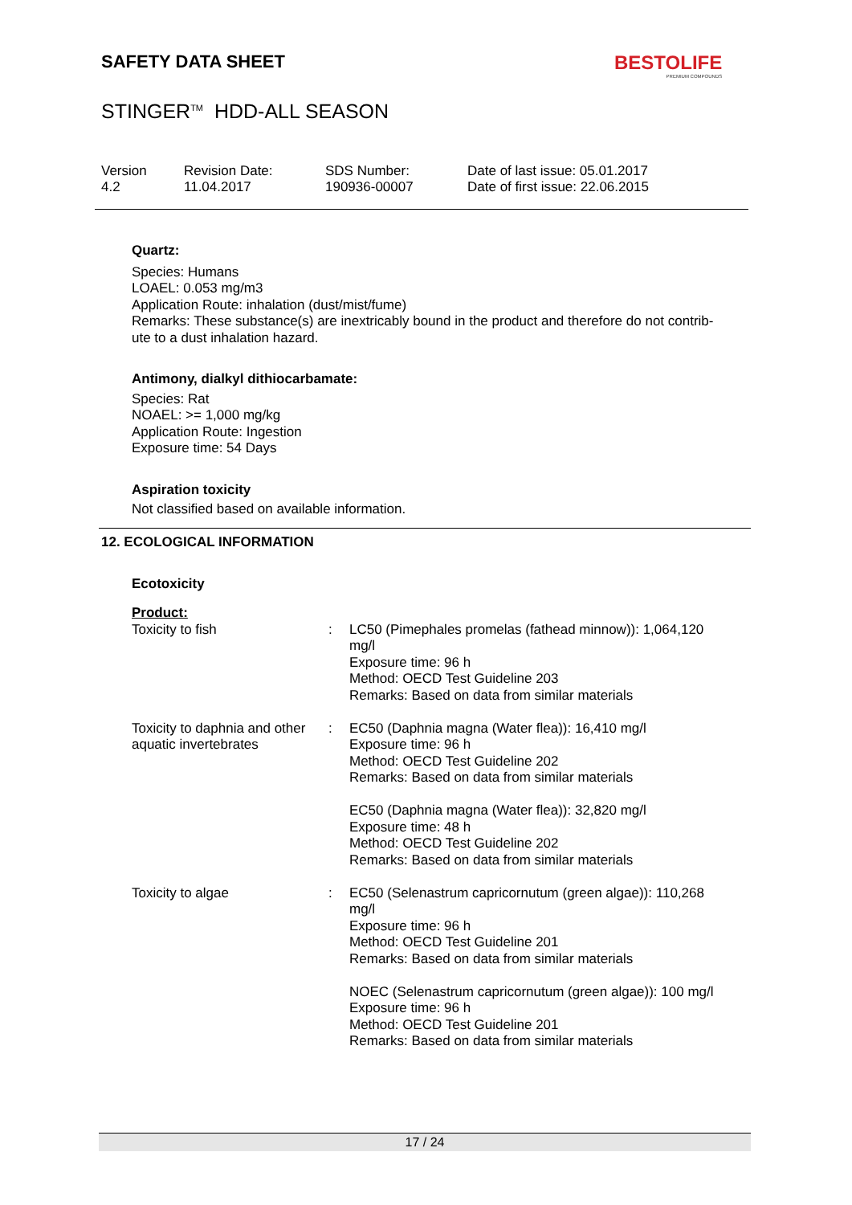BESTOLIFE
PREMIUM COMPOUNDS
SAFETY DATA SHEET
STINGER<sup>TM</sup> HDD-ALL SEASON
| Version 4.2 | Revision Date: 11.04.2017 | SDS Number: 190936-00007 | Date of last issue: 05.01.2017 Date of first issue: 22.06.2015 |
Quartz:
Species: Humans
LOAEL: 0.053 mg/m3
Application Route: inhalation (dust/mist/fume)
Remarks: These substance(s) are inextricably bound in the product and therefore do not contrib-
ute to a dust inhalation hazard.
Antimony, dialkyl dithiocarbamate:
Species: Rat
NOAEL: >= 1,000 mg/kg
Application Route: Ingestion
Exposure time: 54 Days
Aspiration toxicity
Not classified based on available information.
12. ECOLOGICAL INFORMATION
Ecotoxicity
Product:
| Toxicity to fish | : | LC50 (Pimephales promelas (fathead minnow)): 1,064,120 mg/l Exposure time: 96 h Method: OECD Test Guideline 203 Remarks: Based on data from similar materials |
| Toxicity to daphnia and other aquatic invertebrates | : | EC50 (Daphnia magna (Water flea)): 16,410 mg/l Exposure time: 96 h Method: OECD Test Guideline 202 Remarks: Based on data from similar materials EC50 (Daphnia magna (Water flea)): 32,820 mg/l Exposure time: 48 h Method: OECD Test Guideline 202 Remarks: Based on data from similar materials |
| Toxicity to algae | : | EC50 (Selenastrum capricornutum (green algae)): 110,268 mg/l Exposure time: 96 h Method: OECD Test Guideline 201 Remarks: Based on data from similar materials NOEC (Selenastrum capricornutum (green algae)): 100 mg/l Exposure time: 96 h Method: OECD Test Guideline 201 Remarks: Based on data from similar materials |
17 / 24